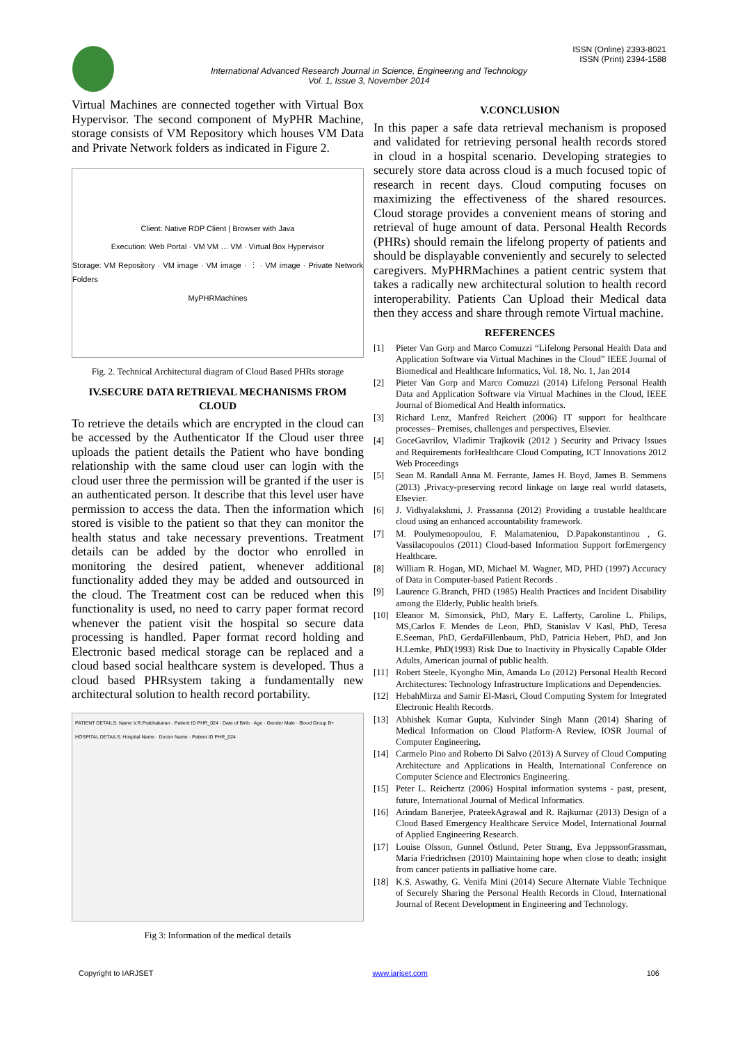ISSN (Online) 2393-8021
ISSN (Print) 2394-1588
International Advanced Research Journal in Science, Engineering and Technology
Vol. 1, Issue 3, November 2014
Virtual Machines are connected together with Virtual Box Hypervisor. The second component of MyPHR Machine, storage consists of VM Repository which houses VM Data and Private Network folders as indicated in Figure 2.
Client: Native RDP Client | Browser with Java
Execution: Web Portal · VM VM … VM · Virtual Box Hypervisor
Storage: VM Repository · VM image · VM image · ⋮ · VM image · Private Network Folders
MyPHRMachines
Fig. 2. Technical Architectural diagram of Cloud Based PHRs storage
IV.SECURE DATA RETRIEVAL MECHANISMS FROM CLOUD
To retrieve the details which are encrypted in the cloud can be accessed by the Authenticator If the Cloud user three uploads the patient details the Patient who have bonding relationship with the same cloud user can login with the cloud user three the permission will be granted if the user is an authenticated person. It describe that this level user have permission to access the data. Then the information which stored is visible to the patient so that they can monitor the health status and take necessary preventions. Treatment details can be added by the doctor who enrolled in monitoring the desired patient, whenever additional functionality added they may be added and outsourced in the cloud. The Treatment cost can be reduced when this functionality is used, no need to carry paper format record whenever the patient visit the hospital so secure data processing is handled. Paper format record holding and Electronic based medical storage can be replaced and a cloud based social healthcare system is developed. Thus a cloud based PHRsystem taking a fundamentally new architectural solution to health record portability.
PATIENT DETAILS: Name V.R.Prabhakaran · Patient ID PHR_024 · Date of Birth · Age · Gender Male · Blood Group B+
HOSPITAL DETAILS: Hospital Name · Doctor Name · Patient ID PHR_024
Fig 3: Information of the medical details
V.CONCLUSION
In this paper a safe data retrieval mechanism is proposed and validated for retrieving personal health records stored in cloud in a hospital scenario. Developing strategies to securely store data across cloud is a much focused topic of research in recent days. Cloud computing focuses on maximizing the effectiveness of the shared resources. Cloud storage provides a convenient means of storing and retrieval of huge amount of data. Personal Health Records (PHRs) should remain the lifelong property of patients and should be displayable conveniently and securely to selected caregivers. MyPHRMachines a patient centric system that takes a radically new architectural solution to health record interoperability. Patients Can Upload their Medical data then they access and share through remote Virtual machine.
REFERENCES
[1] Pieter Van Gorp and Marco Comuzzi “Lifelong Personal Health Data and Application Software via Virtual Machines in the Cloud” IEEE Journal of Biomedical and Healthcare Informatics, Vol. 18, No. 1, Jan 2014
[2] Pieter Van Gorp and Marco Comuzzi (2014) Lifelong Personal Health Data and Application Software via Virtual Machines in the Cloud, IEEE Journal of Biomedical And Health informatics.
[3] Richard Lenz, Manfred Reichert (2006) IT support for healthcare processes– Premises, challenges and perspectives, Elsevier.
[4] GoceGavrilov, Vladimir Trajkovik (2012 ) Security and Privacy Issues and Requirements forHealthcare Cloud Computing, ICT Innovations 2012 Web Proceedings
[5] Sean M. Randall Anna M. Ferrante, James H. Boyd, James B. Semmens (2013) ,Privacy-preserving record linkage on large real world datasets, Elsevier.
[6] J. Vidhyalakshmi, J. Prassanna (2012) Providing a trustable healthcare cloud using an enhanced accountability framework.
[7] M. Poulymenopoulou, F. Malamateniou, D.Papakonstantinou , G. Vassilacopoulos (2011) Cloud-based Information Support forEmergency Healthcare.
[8] William R. Hogan, MD, Michael M. Wagner, MD, PHD (1997) Accuracy of Data in Computer-based Patient Records .
[9] Laurence G.Branch, PHD (1985) Health Practices and Incident Disability among the Elderly, Public health briefs.
[10] Eleanor M. Simonsick, PhD, Mary E. Lafferty, Caroline L. Philips, MS,Carlos F. Mendes de Leon, PhD, Stanislav V Kasl, PhD, Teresa E.Seeman, PhD, GerdaFillenbaum, PhD, Patricia Hebert, PhD, and Jon H.Lemke, PhD(1993) Risk Due to Inactivity in Physically Capable Older Adults, American journal of public health.
[11] Robert Steele, Kyongho Min, Amanda Lo (2012) Personal Health Record Architectures: Technology Infrastructure Implications and Dependencies.
[12] HebahMirza and Samir El-Masri, Cloud Computing System for Integrated Electronic Health Records.
[13] Abhishek Kumar Gupta, Kulvinder Singh Mann (2014) Sharing of Medical Information on Cloud Platform-A Review, IOSR Journal of Computer Engineering.
[14] Carmelo Pino and Roberto Di Salvo (2013) A Survey of Cloud Computing Architecture and Applications in Health, International Conference on Computer Science and Electronics Engineering.
[15] Peter L. Reichertz (2006) Hospital information systems - past, present, future, International Journal of Medical Informatics.
[16] Arindam Banerjee, PrateekAgrawal and R. Rajkumar (2013) Design of a Cloud Based Emergency Healthcare Service Model, International Journal of Applied Engineering Research.
[17] Louise Olsson, Gunnel Östlund, Peter Strang, Eva JeppssonGrassman, Maria Friedrichsen (2010) Maintaining hope when close to death: insight from cancer patients in palliative home care.
[18] K.S. Aswathy, G. Venifa Mini (2014) Secure Alternate Viable Technique of Securely Sharing the Personal Health Records in Cloud, International Journal of Recent Development in Engineering and Technology.
Copyright to IARJSET www.iarjset.com 106